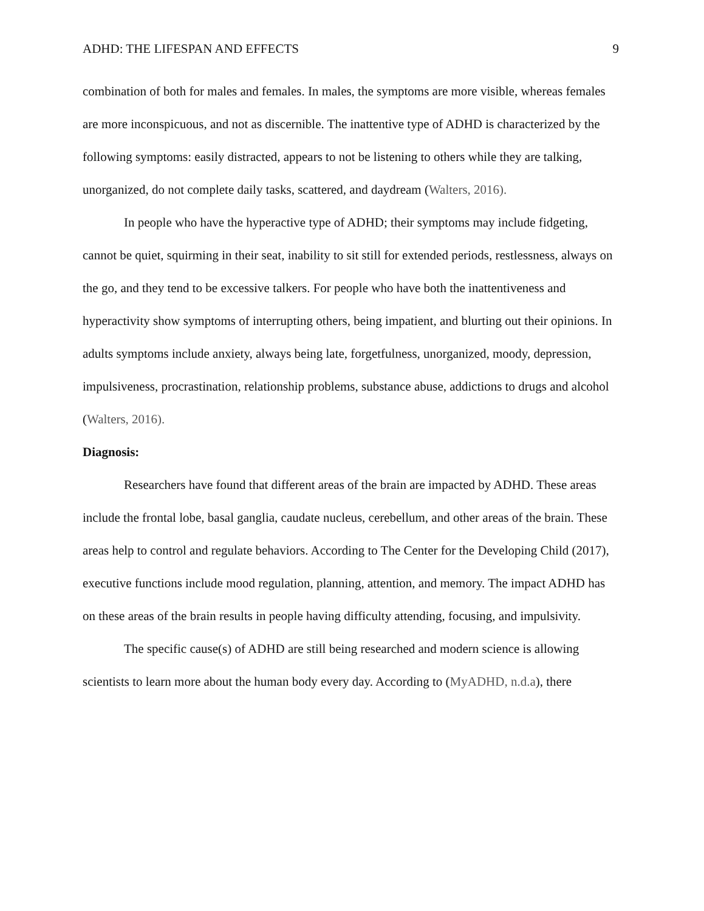ADHD: THE LIFESPAN AND EFFECTS 9
combination of both for males and females. In males, the symptoms are more visible, whereas females are more inconspicuous, and not as discernible. The inattentive type of ADHD is characterized by the following symptoms: easily distracted, appears to not be listening to others while they are talking, unorganized, do not complete daily tasks, scattered, and daydream (Walters, 2016).
In people who have the hyperactive type of ADHD; their symptoms may include fidgeting, cannot be quiet, squirming in their seat, inability to sit still for extended periods, restlessness, always on the go, and they tend to be excessive talkers. For people who have both the inattentiveness and hyperactivity show symptoms of interrupting others, being impatient, and blurting out their opinions. In adults symptoms include anxiety, always being late, forgetfulness, unorganized, moody, depression, impulsiveness, procrastination, relationship problems, substance abuse, addictions to drugs and alcohol (Walters, 2016).
Diagnosis:
Researchers have found that different areas of the brain are impacted by ADHD. These areas include the frontal lobe, basal ganglia, caudate nucleus, cerebellum, and other areas of the brain. These areas help to control and regulate behaviors. According to The Center for the Developing Child (2017), executive functions include mood regulation, planning, attention, and memory. The impact ADHD has on these areas of the brain results in people having difficulty attending, focusing, and impulsivity.
The specific cause(s) of ADHD are still being researched and modern science is allowing scientists to learn more about the human body every day. According to (MyADHD, n.d.a), there